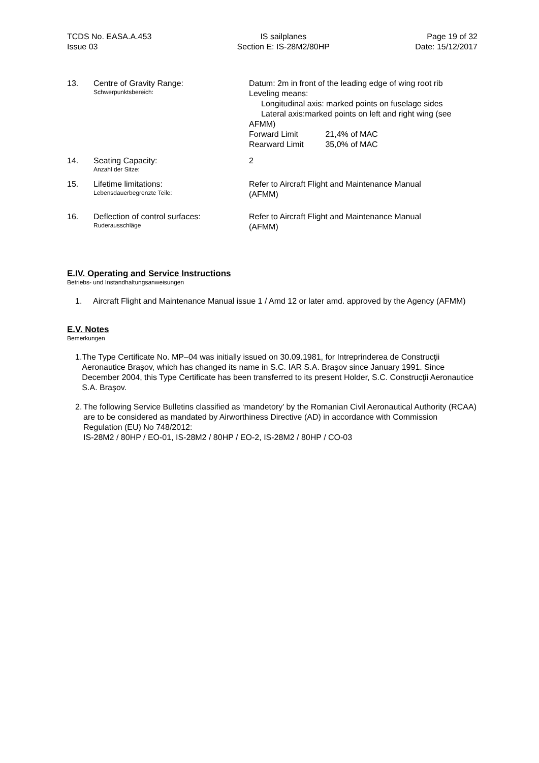TCDS No. EASA.A.453
Issue 03
IS sailplanes
Section E: IS-28M2/80HP
Page 19 of 32
Date: 15/12/2017
13. Centre of Gravity Range:
Schwerpunktsbereich:
Datum: 2m in front of the leading edge of wing root rib
Leveling means:
Longitudinal axis: marked points on fuselage sides
Lateral axis:marked points on left and right wing (see
AFMM)
Forward Limit 21,4% of MAC
Rearward Limit 35,0% of MAC
14. Seating Capacity:
Anzahl der Sitze:
2
15. Lifetime limitations:
Lebensdauerbegrenzte Teile:
Refer to Aircraft Flight and Maintenance Manual
(AFMM)
16. Deflection of control surfaces:
Ruderausschläge
Refer to Aircraft Flight and Maintenance Manual
(AFMM)
E.IV. Operating and Service Instructions
Betriebs- und Instandhaltungsanweisungen
1. Aircraft Flight and Maintenance Manual issue 1 / Amd 12 or later amd. approved by the Agency (AFMM)
E.V. Notes
Bemerkungen
1. The Type Certificate No. MP–04 was initially issued on 30.09.1981, for Intreprinderea de Construcţii Aeronautice Braşov, which has changed its name in S.C. IAR S.A. Braşov since January 1991. Since December 2004, this Type Certificate has been transferred to its present Holder, S.C. Construcţii Aeronautice S.A. Braşov.
2. The following Service Bulletins classified as ‘mandetory’ by the Romanian Civil Aeronautical Authority (RCAA) are to be considered as mandated by Airworthiness Directive (AD) in accordance with Commission Regulation (EU) No 748/2012:
IS-28M2 / 80HP / EO-01, IS-28M2 / 80HP / EO-2, IS-28M2 / 80HP / CO-03